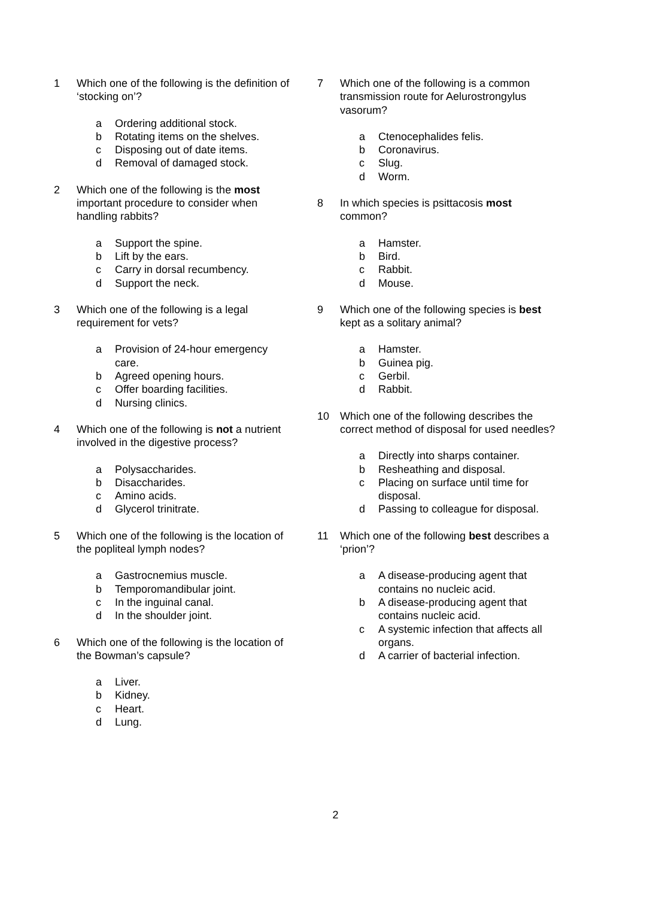1 Which one of the following is the definition of ‘stocking on’?
a Ordering additional stock.
b Rotating items on the shelves.
c Disposing out of date items.
d Removal of damaged stock.
2 Which one of the following is the most important procedure to consider when handling rabbits?
a Support the spine.
b Lift by the ears.
c Carry in dorsal recumbency.
d Support the neck.
3 Which one of the following is a legal requirement for vets?
a Provision of 24-hour emergency care.
b Agreed opening hours.
c Offer boarding facilities.
d Nursing clinics.
4 Which one of the following is not a nutrient involved in the digestive process?
a Polysaccharides.
b Disaccharides.
c Amino acids.
d Glycerol trinitrate.
5 Which one of the following is the location of the popliteal lymph nodes?
a Gastrocnemius muscle.
b Temporomandibular joint.
c In the inguinal canal.
d In the shoulder joint.
6 Which one of the following is the location of the Bowman’s capsule?
a Liver.
b Kidney.
c Heart.
d Lung.
7 Which one of the following is a common transmission route for Aelurostrongylus vasorum?
a Ctenocephalides felis.
b Coronavirus.
c Slug.
d Worm.
8 In which species is psittacosis most common?
a Hamster.
b Bird.
c Rabbit.
d Mouse.
9 Which one of the following species is best kept as a solitary animal?
a Hamster.
b Guinea pig.
c Gerbil.
d Rabbit.
10 Which one of the following describes the correct method of disposal for used needles?
a Directly into sharps container.
b Resheathing and disposal.
c Placing on surface until time for disposal.
d Passing to colleague for disposal.
11 Which one of the following best describes a ‘prion’?
a A disease-producing agent that contains no nucleic acid.
b A disease-producing agent that contains nucleic acid.
c A systemic infection that affects all organs.
d A carrier of bacterial infection.
2